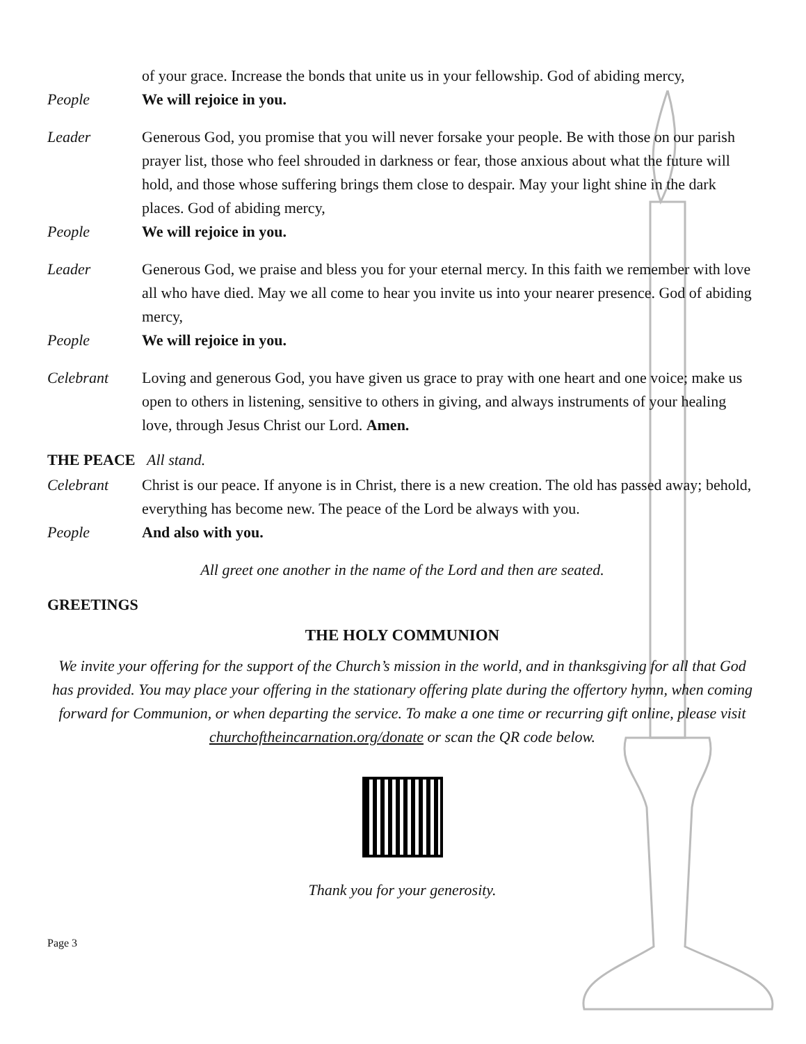of your grace. Increase the bonds that unite us in your fellowship. God of abiding mercy,
People We will rejoice in you.
Leader Generous God, you promise that you will never forsake your people. Be with those on our parish prayer list, those who feel shrouded in darkness or fear, those anxious about what the future will hold, and those whose suffering brings them close to despair. May your light shine in the dark places. God of abiding mercy,
People We will rejoice in you.
Leader Generous God, we praise and bless you for your eternal mercy. In this faith we remember with love all who have died. May we all come to hear you invite us into your nearer presence. God of abiding mercy,
People We will rejoice in you.
Celebrant Loving and generous God, you have given us grace to pray with one heart and one voice; make us open to others in listening, sensitive to others in giving, and always instruments of your healing love, through Jesus Christ our Lord. Amen.
THE PEACE All stand.
Celebrant Christ is our peace. If anyone is in Christ, there is a new creation. The old has passed away; behold, everything has become new. The peace of the Lord be always with you.
People And also with you.
All greet one another in the name of the Lord and then are seated.
GREETINGS
THE HOLY COMMUNION
We invite your offering for the support of the Church’s mission in the world, and in thanksgiving for all that God has provided. You may place your offering in the stationary offering plate during the offertory hymn, when coming forward for Communion, or when departing the service. To make a one time or recurring gift online, please visit churchoftheincarnation.org/donate or scan the QR code below.
Thank you for your generosity.
Page 3